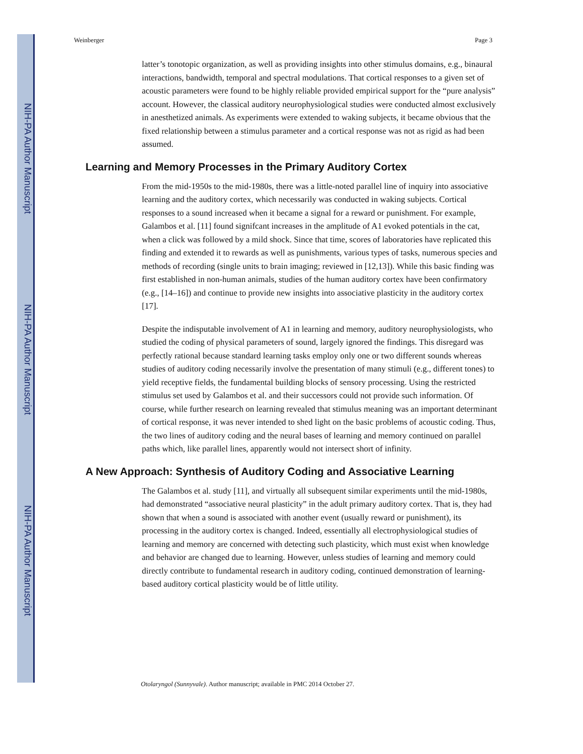NIH-PA Author Manuscript
NIH-PA Author Manuscript
NIH-PA Author Manuscript
Weinberger Page 3
latter’s tonotopic organization, as well as providing insights into other stimulus domains, e.g., binaural interactions, bandwidth, temporal and spectral modulations. That cortical responses to a given set of acoustic parameters were found to be highly reliable provided empirical support for the “pure analysis” account. However, the classical auditory neurophysiological studies were conducted almost exclusively in anesthetized animals. As experiments were extended to waking subjects, it became obvious that the fixed relationship between a stimulus parameter and a cortical response was not as rigid as had been assumed.
Learning and Memory Processes in the Primary Auditory Cortex
From the mid-1950s to the mid-1980s, there was a little-noted parallel line of inquiry into associative learning and the auditory cortex, which necessarily was conducted in waking subjects. Cortical responses to a sound increased when it became a signal for a reward or punishment. For example, Galambos et al. [11] found signifcant increases in the amplitude of A1 evoked potentials in the cat, when a click was followed by a mild shock. Since that time, scores of laboratories have replicated this finding and extended it to rewards as well as punishments, various types of tasks, numerous species and methods of recording (single units to brain imaging; reviewed in [12,13]). While this basic finding was first established in non-human animals, studies of the human auditory cortex have been confirmatory (e.g., [14–16]) and continue to provide new insights into associative plasticity in the auditory cortex [17].
Despite the indisputable involvement of A1 in learning and memory, auditory neurophysiologists, who studied the coding of physical parameters of sound, largely ignored the findings. This disregard was perfectly rational because standard learning tasks employ only one or two different sounds whereas studies of auditory coding necessarily involve the presentation of many stimuli (e.g., different tones) to yield receptive fields, the fundamental building blocks of sensory processing. Using the restricted stimulus set used by Galambos et al. and their successors could not provide such information. Of course, while further research on learning revealed that stimulus meaning was an important determinant of cortical response, it was never intended to shed light on the basic problems of acoustic coding. Thus, the two lines of auditory coding and the neural bases of learning and memory continued on parallel paths which, like parallel lines, apparently would not intersect short of infinity.
A New Approach: Synthesis of Auditory Coding and Associative Learning
The Galambos et al. study [11], and virtually all subsequent similar experiments until the mid-1980s, had demonstrated “associative neural plasticity” in the adult primary auditory cortex. That is, they had shown that when a sound is associated with another event (usually reward or punishment), its processing in the auditory cortex is changed. Indeed, essentially all electrophysiological studies of learning and memory are concerned with detecting such plasticity, which must exist when knowledge and behavior are changed due to learning. However, unless studies of learning and memory could directly contribute to fundamental research in auditory coding, continued demonstration of learning-based auditory cortical plasticity would be of little utility.
Otolaryngol (Sunnyvale). Author manuscript; available in PMC 2014 October 27.